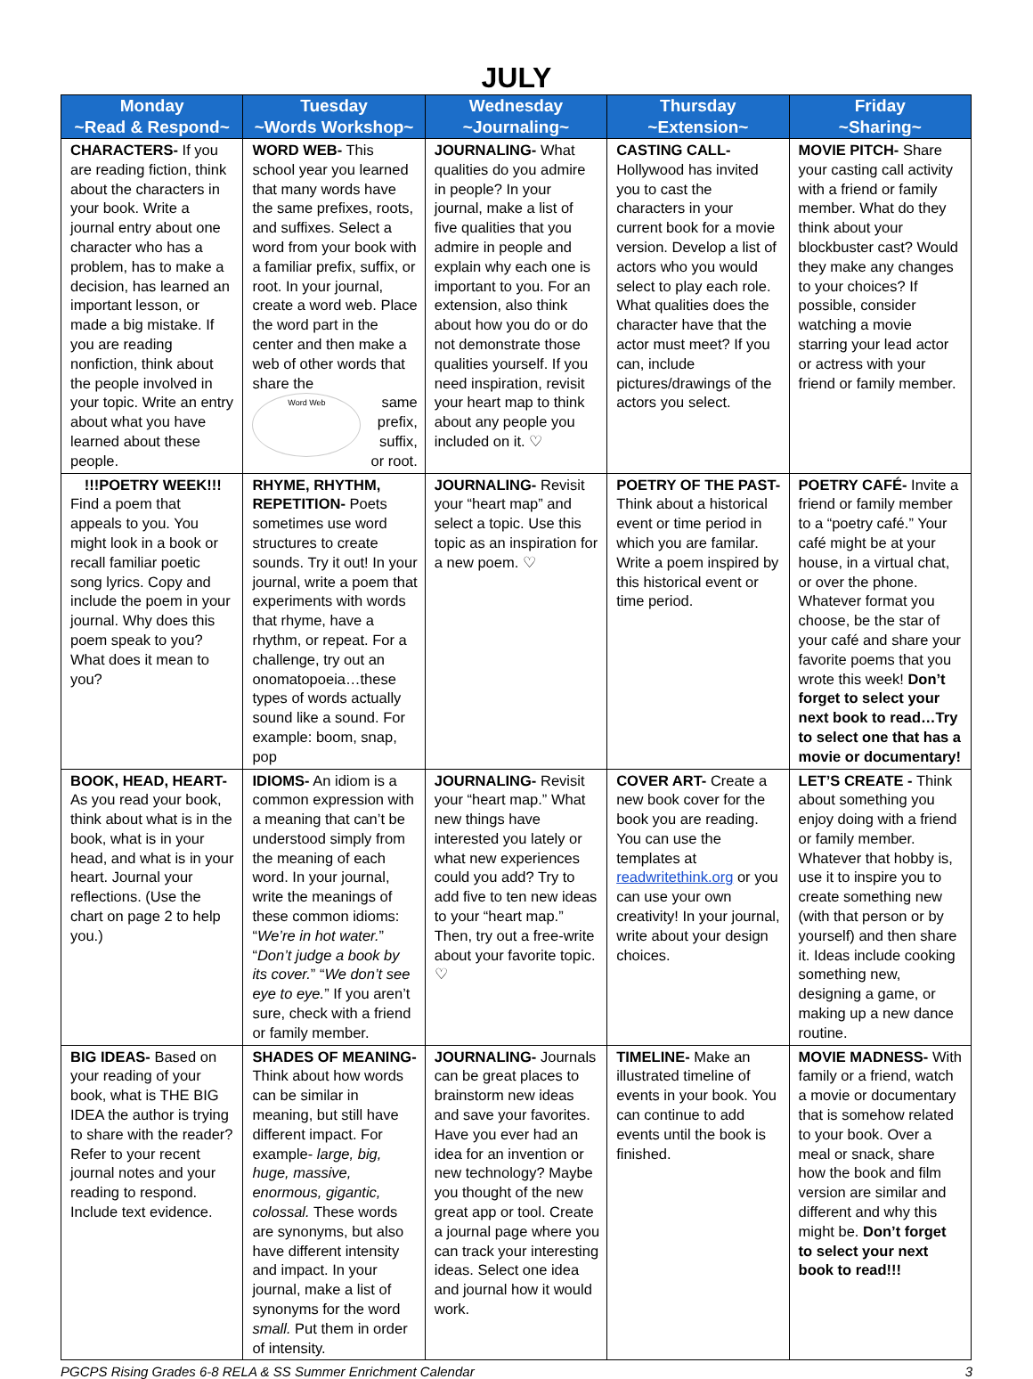JULY
| Monday ~Read & Respond~ | Tuesday ~Words Workshop~ | Wednesday ~Journaling~ | Thursday ~Extension~ | Friday ~Sharing~ |
| --- | --- | --- | --- | --- |
| CHARACTERS- If you are reading fiction, think about the characters in your book. Write a journal entry about one character who has a problem, has to make a decision, has learned an important lesson, or made a big mistake. If you are reading nonfiction, think about the people involved in your topic. Write an entry about what you have learned about these people. | WORD WEB- This school year you learned that many words have the same prefixes, roots, and suffixes. Select a word from your book with a familiar prefix, suffix, or root. In your journal, create a word web. Place the word part in the center and then make a web of other words that share the Word Web same prefix, suffix, or root. | JOURNALING- What qualities do you admire in people? In your journal, make a list of five qualities that you admire in people and explain why each one is important to you. For an extension, also think about how you do or do not demonstrate those qualities yourself. If you need inspiration, revisit your heart map to think about any people you included on it. ♡ | CASTING CALL- Hollywood has invited you to cast the characters in your current book for a movie version. Develop a list of actors who you would select to play each role. What qualities does the character have that the actor must meet? If you can, include pictures/drawings of the actors you select. | MOVIE PITCH- Share your casting call activity with a friend or family member. What do they think about your blockbuster cast? Would they make any changes to your choices? If possible, consider watching a movie starring your lead actor or actress with your friend or family member. |
| !!!POETRY WEEK!!! Find a poem that appeals to you. You might look in a book or recall familiar poetic song lyrics. Copy and include the poem in your journal. Why does this poem speak to you? What does it mean to you? | RHYME, RHYTHM, REPETITION- Poets sometimes use word structures to create sounds. Try it out! In your journal, write a poem that experiments with words that rhyme, have a rhythm, or repeat. For a challenge, try out an onomatopoeia…these types of words actually sound like a sound. For example: boom, snap, pop | JOURNALING- Revisit your “heart map” and select a topic. Use this topic as an inspiration for a new poem. ♡ | POETRY OF THE PAST- Think about a historical event or time period in which you are familar. Write a poem inspired by this historical event or time period. | POETRY CAFÉ- Invite a friend or family member to a “poetry café.” Your café might be at your house, in a virtual chat, or over the phone. Whatever format you choose, be the star of your café and share your favorite poems that you wrote this week! Don’t forget to select your next book to read…Try to select one that has a movie or documentary! |
| BOOK, HEAD, HEART- As you read your book, think about what is in the book, what is in your head, and what is in your heart. Journal your reflections. (Use the chart on page 2 to help you.) | IDIOMS- An idiom is a common expression with a meaning that can’t be understood simply from the meaning of each word. In your journal, write the meanings of these common idioms: “ We’re in hot water. ” “ Don’t judge a book by its cover. ” “ We don’t see eye to eye. ” If you aren’t sure, check with a friend or family member. | JOURNALING- Revisit your “heart map.” What new things have interested you lately or what new experiences could you add? Try to add five to ten new ideas to your “heart map.” Then, try out a free-write about your favorite topic. ♡ | COVER ART- Create a new book cover for the book you are reading. You can use the templates at readwritethink.org or you can use your own creativity! In your journal, write about your design choices. | LET’S CREATE - Think about something you enjoy doing with a friend or family member. Whatever that hobby is, use it to inspire you to create something new (with that person or by yourself) and then share it. Ideas include cooking something new, designing a game, or making up a new dance routine. |
| BIG IDEAS- Based on your reading of your book, what is THE BIG IDEA the author is trying to share with the reader? Refer to your recent journal notes and your reading to respond. Include text evidence. | SHADES OF MEANING- Think about how words can be similar in meaning, but still have different impact. For example- large, big, huge, massive, enormous, gigantic, colossal. These words are synonyms, but also have different intensity and impact. In your journal, make a list of synonyms for the word small. Put them in order of intensity. | JOURNALING- Journals can be great places to brainstorm new ideas and save your favorites. Have you ever had an idea for an invention or new technology? Maybe you thought of the new great app or tool. Create a journal page where you can track your interesting ideas. Select one idea and journal how it would work. | TIMELINE- Make an illustrated timeline of events in your book. You can continue to add events until the book is finished. | MOVIE MADNESS- With family or a friend, watch a movie or documentary that is somehow related to your book. Over a meal or snack, share how the book and film version are similar and different and why this might be. Don’t forget to select your next book to read!!! |
PGCPS Rising Grades 6-8 RELA & SS Summer Enrichment Calendar 3